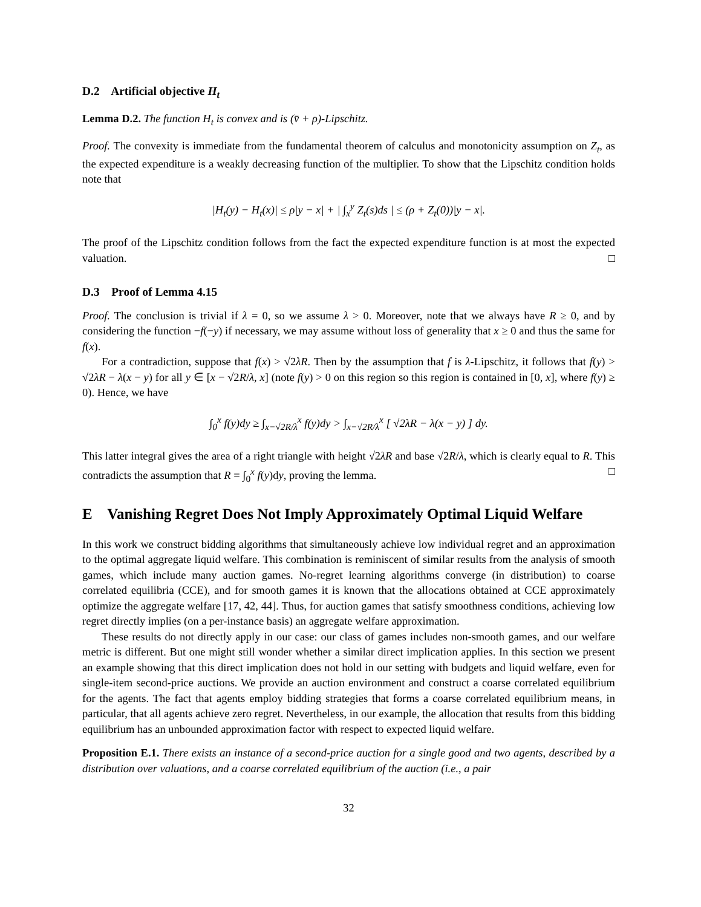D.2 Artificial objective H<sub>t</sub>
Lemma D.2. The function H<sub>t</sub> is convex and is (v̄ + ρ)-Lipschitz.
Proof. The convexity is immediate from the fundamental theorem of calculus and monotonicity assumption on Z<sub>t</sub>, as the expected expenditure is a weakly decreasing function of the multiplier. To show that the Lipschitz condition holds note that
|H<sub>t</sub>(y) − H<sub>t</sub>(x)| ≤ ρ|y − x| + | ∫<sub>x</sub><sup>y</sup> Z<sub>t</sub>(s)ds | ≤ (ρ + Z<sub>t</sub>(0))|y − x|.
The proof of the Lipschitz condition follows from the fact the expected expenditure function is at most the expected valuation. □
D.3 Proof of Lemma 4.15
Proof. The conclusion is trivial if λ = 0, so we assume λ > 0. Moreover, note that we always have R ≥ 0, and by considering the function −f(−y) if necessary, we may assume without loss of generality that x ≥ 0 and thus the same for f(x).
For a contradiction, suppose that f(x) > √2λR. Then by the assumption that f is λ-Lipschitz, it follows that f(y) > √2λR − λ(x − y) for all y ∈ [x − √2R/λ, x] (note f(y) > 0 on this region so this region is contained in [0, x], where f(y) ≥ 0). Hence, we have
∫<sub>0</sub><sup>x</sup> f(y)dy ≥ ∫<sub>x−√2R/λ</sub><sup>x</sup> f(y)dy > ∫<sub>x−√2R/λ</sub><sup>x</sup> [ √2λR − λ(x − y) ] dy.
This latter integral gives the area of a right triangle with height √2λR and base √2R/λ, which is clearly equal to R. This contradicts the assumption that R = ∫<sub>0</sub><sup>x</sup> f(y)dy, proving the lemma. □
E Vanishing Regret Does Not Imply Approximately Optimal Liquid Welfare
In this work we construct bidding algorithms that simultaneously achieve low individual regret and an approximation to the optimal aggregate liquid welfare. This combination is reminiscent of similar results from the analysis of smooth games, which include many auction games. No-regret learning algorithms converge (in distribution) to coarse correlated equilibria (CCE), and for smooth games it is known that the allocations obtained at CCE approximately optimize the aggregate welfare [17, 42, 44]. Thus, for auction games that satisfy smoothness conditions, achieving low regret directly implies (on a per-instance basis) an aggregate welfare approximation.
These results do not directly apply in our case: our class of games includes non-smooth games, and our welfare metric is different. But one might still wonder whether a similar direct implication applies. In this section we present an example showing that this direct implication does not hold in our setting with budgets and liquid welfare, even for single-item second-price auctions. We provide an auction environment and construct a coarse correlated equilibrium for the agents. The fact that agents employ bidding strategies that forms a coarse correlated equilibrium means, in particular, that all agents achieve zero regret. Nevertheless, in our example, the allocation that results from this bidding equilibrium has an unbounded approximation factor with respect to expected liquid welfare.
Proposition E.1. There exists an instance of a second-price auction for a single good and two agents, described by a distribution over valuations, and a coarse correlated equilibrium of the auction (i.e., a pair
32